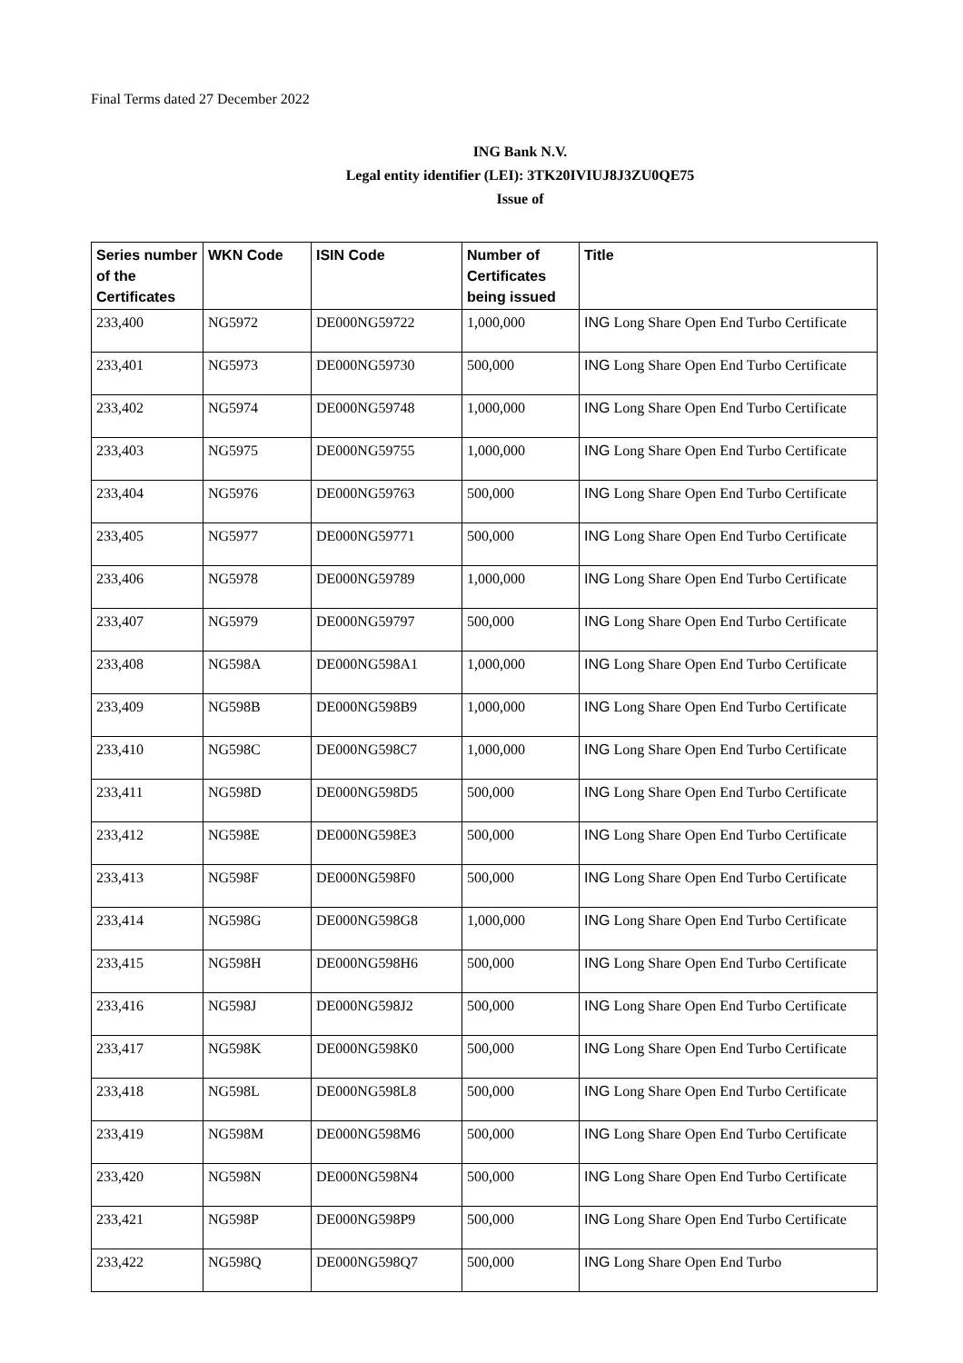Final Terms dated 27 December 2022
ING Bank N.V.
Legal entity identifier (LEI): 3TK20IVIUJ8J3ZU0QE75
Issue of
| Series number of the Certificates | WKN Code | ISIN Code | Number of Certificates being issued | Title |
| --- | --- | --- | --- | --- |
| 233,400 | NG5972 | DE000NG59722 | 1,000,000 | ING Long Share Open End Turbo Certificate |
| 233,401 | NG5973 | DE000NG59730 | 500,000 | ING Long Share Open End Turbo Certificate |
| 233,402 | NG5974 | DE000NG59748 | 1,000,000 | ING Long Share Open End Turbo Certificate |
| 233,403 | NG5975 | DE000NG59755 | 1,000,000 | ING Long Share Open End Turbo Certificate |
| 233,404 | NG5976 | DE000NG59763 | 500,000 | ING Long Share Open End Turbo Certificate |
| 233,405 | NG5977 | DE000NG59771 | 500,000 | ING Long Share Open End Turbo Certificate |
| 233,406 | NG5978 | DE000NG59789 | 1,000,000 | ING Long Share Open End Turbo Certificate |
| 233,407 | NG5979 | DE000NG59797 | 500,000 | ING Long Share Open End Turbo Certificate |
| 233,408 | NG598A | DE000NG598A1 | 1,000,000 | ING Long Share Open End Turbo Certificate |
| 233,409 | NG598B | DE000NG598B9 | 1,000,000 | ING Long Share Open End Turbo Certificate |
| 233,410 | NG598C | DE000NG598C7 | 1,000,000 | ING Long Share Open End Turbo Certificate |
| 233,411 | NG598D | DE000NG598D5 | 500,000 | ING Long Share Open End Turbo Certificate |
| 233,412 | NG598E | DE000NG598E3 | 500,000 | ING Long Share Open End Turbo Certificate |
| 233,413 | NG598F | DE000NG598F0 | 500,000 | ING Long Share Open End Turbo Certificate |
| 233,414 | NG598G | DE000NG598G8 | 1,000,000 | ING Long Share Open End Turbo Certificate |
| 233,415 | NG598H | DE000NG598H6 | 500,000 | ING Long Share Open End Turbo Certificate |
| 233,416 | NG598J | DE000NG598J2 | 500,000 | ING Long Share Open End Turbo Certificate |
| 233,417 | NG598K | DE000NG598K0 | 500,000 | ING Long Share Open End Turbo Certificate |
| 233,418 | NG598L | DE000NG598L8 | 500,000 | ING Long Share Open End Turbo Certificate |
| 233,419 | NG598M | DE000NG598M6 | 500,000 | ING Long Share Open End Turbo Certificate |
| 233,420 | NG598N | DE000NG598N4 | 500,000 | ING Long Share Open End Turbo Certificate |
| 233,421 | NG598P | DE000NG598P9 | 500,000 | ING Long Share Open End Turbo Certificate |
| 233,422 | NG598Q | DE000NG598Q7 | 500,000 | ING Long Share Open End Turbo |